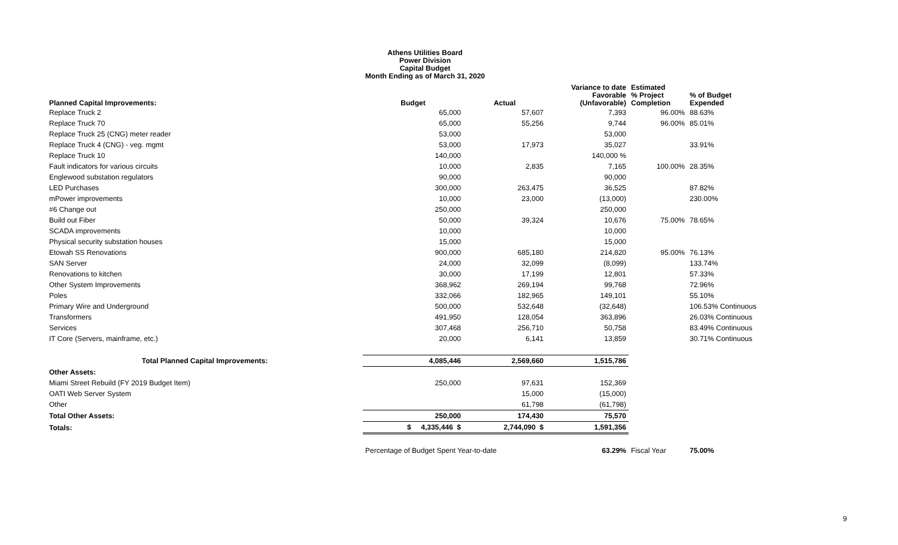Athens Utilities Board
Power Division
Capital Budget
Month Ending as of March 31, 2020
| Planned Capital Improvements: | Budget | Actual | Variance to date Favorable (Unfavorable) | Estimated % Project Completion | % of Budget Expended |
| --- | --- | --- | --- | --- | --- |
| Replace Truck 2 | 65,000 | 57,607 | 7,393 | 96.00% | 88.63% |
| Replace Truck 70 | 65,000 | 55,256 | 9,744 | 96.00% | 85.01% |
| Replace Truck 25 (CNG) meter reader | 53,000 | | 53,000 | | |
| Replace Truck 4 (CNG) - veg. mgmt | 53,000 | 17,973 | 35,027 | | 33.91% |
| Replace Truck 10 | 140,000 | | 140,000 % | | |
| Fault indicators for various circuits | 10,000 | 2,835 | 7,165 | 100.00% | 28.35% |
| Englewood substation regulators | 90,000 | | 90,000 | | |
| LED Purchases | 300,000 | 263,475 | 36,525 | | 87.82% |
| mPower improvements | 10,000 | 23,000 | (13,000) | | 230.00% |
| #6 Change out | 250,000 | | 250,000 | | |
| Build out Fiber | 50,000 | 39,324 | 10,676 | 75.00% | 78.65% |
| SCADA improvements | 10,000 | | 10,000 | | |
| Physical security substation houses | 15,000 | | 15,000 | | |
| Etowah SS Renovations | 900,000 | 685,180 | 214,820 | 95.00% | 76.13% |
| SAN Server | 24,000 | 32,099 | (8,099) | | 133.74% |
| Renovations to kitchen | 30,000 | 17,199 | 12,801 | | 57.33% |
| Other System Improvements | 368,962 | 269,194 | 99,768 | | 72.96% |
| Poles | 332,066 | 182,965 | 149,101 | | 55.10% |
| Primary Wire and Underground | 500,000 | 532,648 | (32,648) | | 106.53% Continuous |
| Transformers | 491,950 | 128,054 | 363,896 | | 26.03% Continuous |
| Services | 307,468 | 256,710 | 50,758 | | 83.49% Continuous |
| IT Core (Servers, mainframe, etc.) | 20,000 | 6,141 | 13,859 | | 30.71% Continuous |
| Total Planned Capital Improvements: | 4,085,446 | 2,569,660 | 1,515,786 | | |
| Other Assets: | | | | | |
| Miami Street Rebuild (FY 2019 Budget Item) | 250,000 | 97,631 | 152,369 | | |
| OATI Web Server System | | 15,000 | (15,000) | | |
| Other | | 61,798 | (61,798) | | |
| Total Other Assets: | 250,000 | 174,430 | 75,570 | | |
| Totals: | $ 4,335,446 $ | 2,744,090 $ | 1,591,356 | | |
| | Percentage of Budget Spent Year-to-date | | 63.29% | Fiscal Year | 75.00% |
9